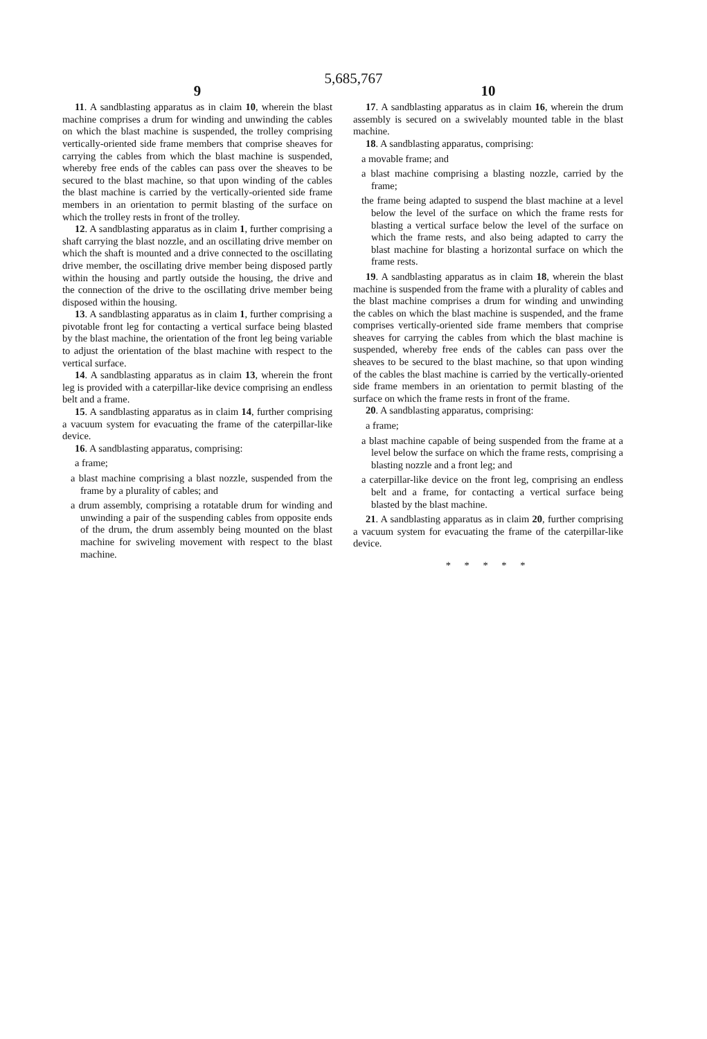5,685,767
9
11. A sandblasting apparatus as in claim 10, wherein the blast machine comprises a drum for winding and unwinding the cables on which the blast machine is suspended, the trolley comprising vertically-oriented side frame members that comprise sheaves for carrying the cables from which the blast machine is suspended, whereby free ends of the cables can pass over the sheaves to be secured to the blast machine, so that upon winding of the cables the blast machine is carried by the vertically-oriented side frame members in an orientation to permit blasting of the surface on which the trolley rests in front of the trolley.
12. A sandblasting apparatus as in claim 1, further comprising a shaft carrying the blast nozzle, and an oscillating drive member on which the shaft is mounted and a drive connected to the oscillating drive member, the oscillating drive member being disposed partly within the housing and partly outside the housing, the drive and the connection of the drive to the oscillating drive member being disposed within the housing.
13. A sandblasting apparatus as in claim 1, further comprising a pivotable front leg for contacting a vertical surface being blasted by the blast machine, the orientation of the front leg being variable to adjust the orientation of the blast machine with respect to the vertical surface.
14. A sandblasting apparatus as in claim 13, wherein the front leg is provided with a caterpillar-like device comprising an endless belt and a frame.
15. A sandblasting apparatus as in claim 14, further comprising a vacuum system for evacuating the frame of the caterpillar-like device.
16. A sandblasting apparatus, comprising:
a frame;
a blast machine comprising a blast nozzle, suspended from the frame by a plurality of cables; and
a drum assembly, comprising a rotatable drum for winding and unwinding a pair of the suspending cables from opposite ends of the drum, the drum assembly being mounted on the blast machine for swiveling movement with respect to the blast machine.
10
17. A sandblasting apparatus as in claim 16, wherein the drum assembly is secured on a swivelably mounted table in the blast machine.
18. A sandblasting apparatus, comprising:
a movable frame; and
a blast machine comprising a blasting nozzle, carried by the frame;
the frame being adapted to suspend the blast machine at a level below the level of the surface on which the frame rests for blasting a vertical surface below the level of the surface on which the frame rests, and also being adapted to carry the blast machine for blasting a horizontal surface on which the frame rests.
19. A sandblasting apparatus as in claim 18, wherein the blast machine is suspended from the frame with a plurality of cables and the blast machine comprises a drum for winding and unwinding the cables on which the blast machine is suspended, and the frame comprises vertically-oriented side frame members that comprise sheaves for carrying the cables from which the blast machine is suspended, whereby free ends of the cables can pass over the sheaves to be secured to the blast machine, so that upon winding of the cables the blast machine is carried by the vertically-oriented side frame members in an orientation to permit blasting of the surface on which the frame rests in front of the frame.
20. A sandblasting apparatus, comprising:
a frame;
a blast machine capable of being suspended from the frame at a level below the surface on which the frame rests, comprising a blasting nozzle and a front leg; and
a caterpillar-like device on the front leg, comprising an endless belt and a frame, for contacting a vertical surface being blasted by the blast machine.
21. A sandblasting apparatus as in claim 20, further comprising a vacuum system for evacuating the frame of the caterpillar-like device.
* * * * *